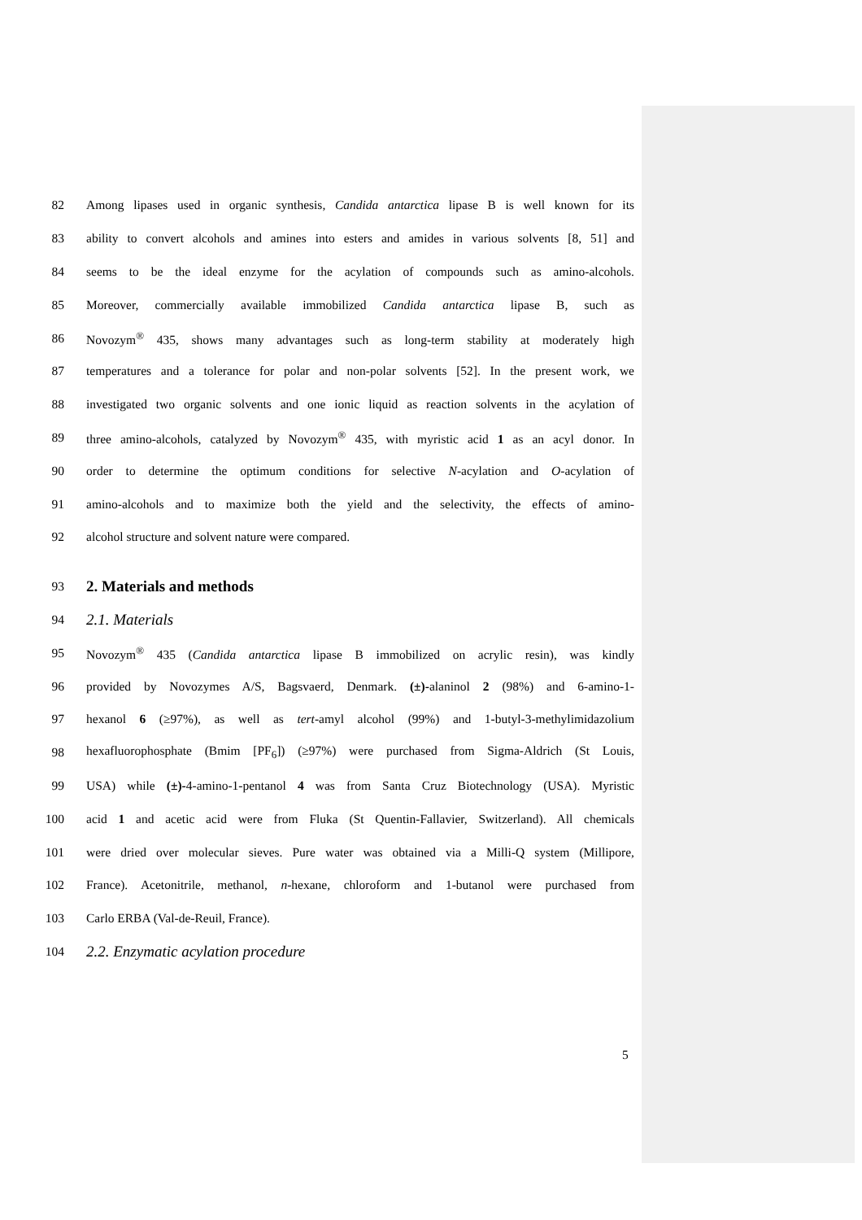82 Among lipases used in organic synthesis, Candida antarctica lipase B is well known for its
83 ability to convert alcohols and amines into esters and amides in various solvents [8, 51] and
84 seems to be the ideal enzyme for the acylation of compounds such as amino-alcohols.
85 Moreover, commercially available immobilized Candida antarctica lipase B, such as
86 Novozym<sup>®</sup> 435, shows many advantages such as long-term stability at moderately high
87 temperatures and a tolerance for polar and non-polar solvents [52]. In the present work, we
88 investigated two organic solvents and one ionic liquid as reaction solvents in the acylation of
89 three amino-alcohols, catalyzed by Novozym<sup>®</sup> 435, with myristic acid 1 as an acyl donor. In
90 order to determine the optimum conditions for selective N-acylation and O-acylation of
91 amino-alcohols and to maximize both the yield and the selectivity, the effects of amino-
92 alcohol structure and solvent nature were compared.
93 2. Materials and methods
94 2.1. Materials
95 Novozym<sup>®</sup> 435 (Candida antarctica lipase B immobilized on acrylic resin), was kindly
96 provided by Novozymes A/S, Bagsvaerd, Denmark. (±)-alaninol 2 (98%) and 6-amino-1-
97 hexanol 6 (≥97%), as well as tert-amyl alcohol (99%) and 1-butyl-3-methylimidazolium
98 hexafluorophosphate (Bmim [PF<sub>6</sub>]) (≥97%) were purchased from Sigma-Aldrich (St Louis,
99 USA) while (±)-4-amino-1-pentanol 4 was from Santa Cruz Biotechnology (USA). Myristic
100 acid 1 and acetic acid were from Fluka (St Quentin-Fallavier, Switzerland). All chemicals
101 were dried over molecular sieves. Pure water was obtained via a Milli-Q system (Millipore,
102 France). Acetonitrile, methanol, n-hexane, chloroform and 1-butanol were purchased from
103 Carlo ERBA (Val-de-Reuil, France).
104 2.2. Enzymatic acylation procedure
5